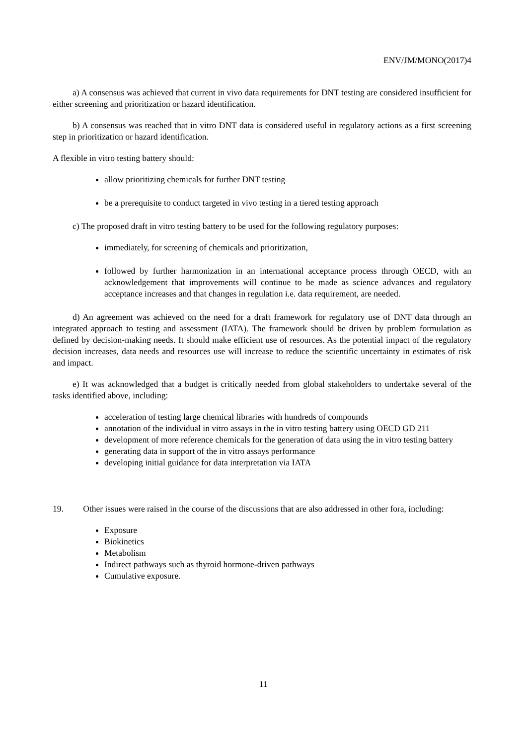ENV/JM/MONO(2017)4
a) A consensus was achieved that current in vivo data requirements for DNT testing are considered insufficient for either screening and prioritization or hazard identification.
b) A consensus was reached that in vitro DNT data is considered useful in regulatory actions as a first screening step in prioritization or hazard identification.
A flexible in vitro testing battery should:
allow prioritizing chemicals for further DNT testing
be a prerequisite to conduct targeted in vivo testing in a tiered testing approach
c) The proposed draft in vitro testing battery to be used for the following regulatory purposes:
immediately, for screening of chemicals and prioritization,
followed by further harmonization in an international acceptance process through OECD, with an acknowledgement that improvements will continue to be made as science advances and regulatory acceptance increases and that changes in regulation i.e. data requirement, are needed.
d) An agreement was achieved on the need for a draft framework for regulatory use of DNT data through an integrated approach to testing and assessment (IATA). The framework should be driven by problem formulation as defined by decision-making needs. It should make efficient use of resources. As the potential impact of the regulatory decision increases, data needs and resources use will increase to reduce the scientific uncertainty in estimates of risk and impact.
e) It was acknowledged that a budget is critically needed from global stakeholders to undertake several of the tasks identified above, including:
acceleration of testing large chemical libraries with hundreds of compounds
annotation of the individual in vitro assays in the in vitro testing battery using OECD GD 211
development of more reference chemicals for the generation of data using the in vitro testing battery
generating data in support of the in vitro assays performance
developing initial guidance for data interpretation via IATA
19. Other issues were raised in the course of the discussions that are also addressed in other fora, including:
Exposure
Biokinetics
Metabolism
Indirect pathways such as thyroid hormone-driven pathways
Cumulative exposure.
11